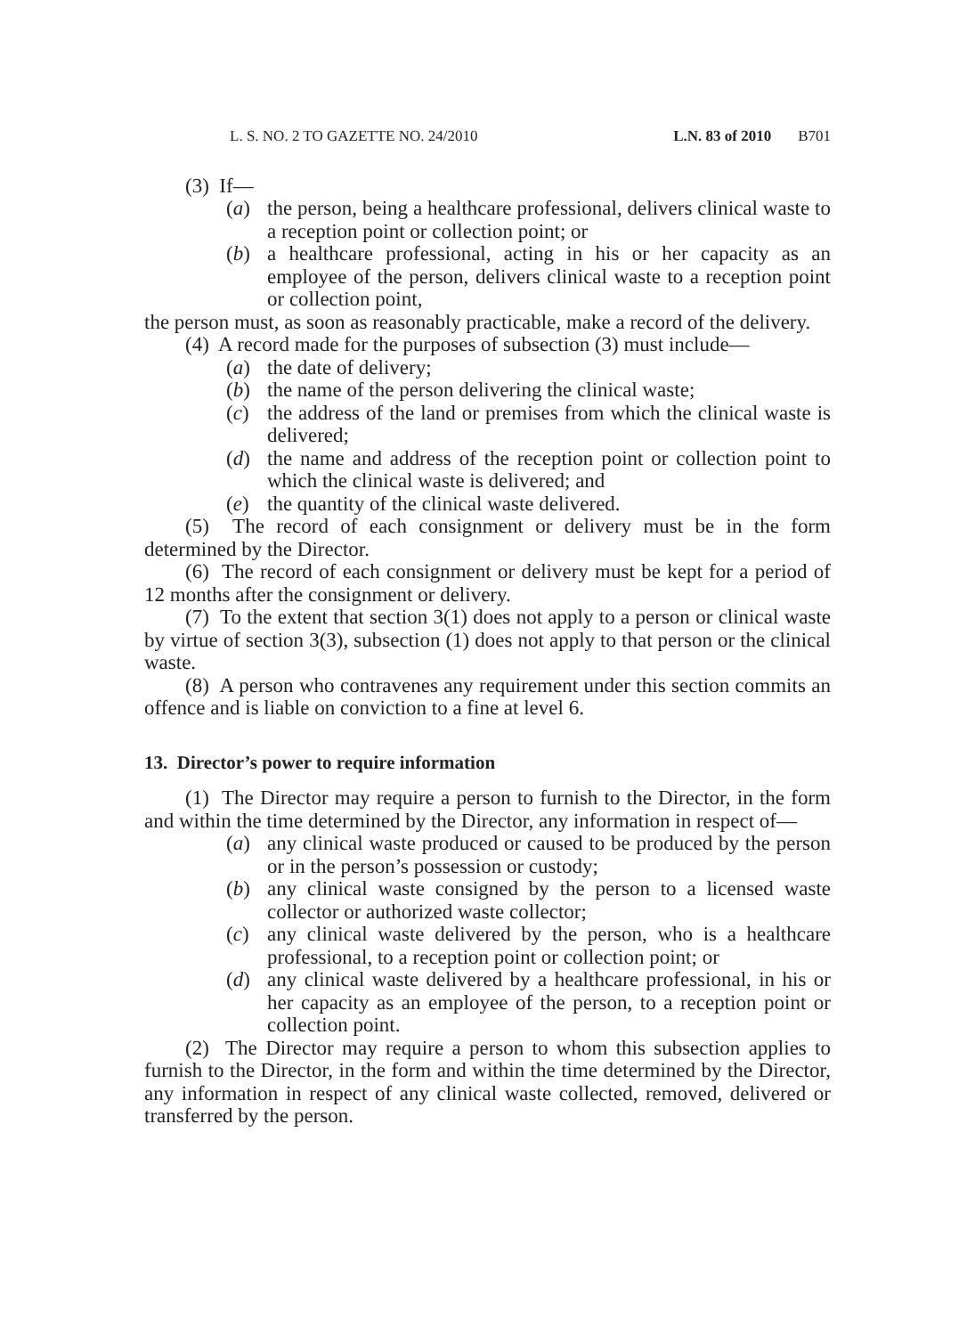L. S. NO. 2 TO GAZETTE NO. 24/2010 L.N. 83 of 2010 B701
(3) If—
(a) the person, being a healthcare professional, delivers clinical waste to a reception point or collection point; or
(b) a healthcare professional, acting in his or her capacity as an employee of the person, delivers clinical waste to a reception point or collection point,
the person must, as soon as reasonably practicable, make a record of the delivery.
(4) A record made for the purposes of subsection (3) must include—
(a) the date of delivery;
(b) the name of the person delivering the clinical waste;
(c) the address of the land or premises from which the clinical waste is delivered;
(d) the name and address of the reception point or collection point to which the clinical waste is delivered; and
(e) the quantity of the clinical waste delivered.
(5) The record of each consignment or delivery must be in the form determined by the Director.
(6) The record of each consignment or delivery must be kept for a period of 12 months after the consignment or delivery.
(7) To the extent that section 3(1) does not apply to a person or clinical waste by virtue of section 3(3), subsection (1) does not apply to that person or the clinical waste.
(8) A person who contravenes any requirement under this section commits an offence and is liable on conviction to a fine at level 6.
13. Director’s power to require information
(1) The Director may require a person to furnish to the Director, in the form and within the time determined by the Director, any information in respect of—
(a) any clinical waste produced or caused to be produced by the person or in the person’s possession or custody;
(b) any clinical waste consigned by the person to a licensed waste collector or authorized waste collector;
(c) any clinical waste delivered by the person, who is a healthcare professional, to a reception point or collection point; or
(d) any clinical waste delivered by a healthcare professional, in his or her capacity as an employee of the person, to a reception point or collection point.
(2) The Director may require a person to whom this subsection applies to furnish to the Director, in the form and within the time determined by the Director, any information in respect of any clinical waste collected, removed, delivered or transferred by the person.